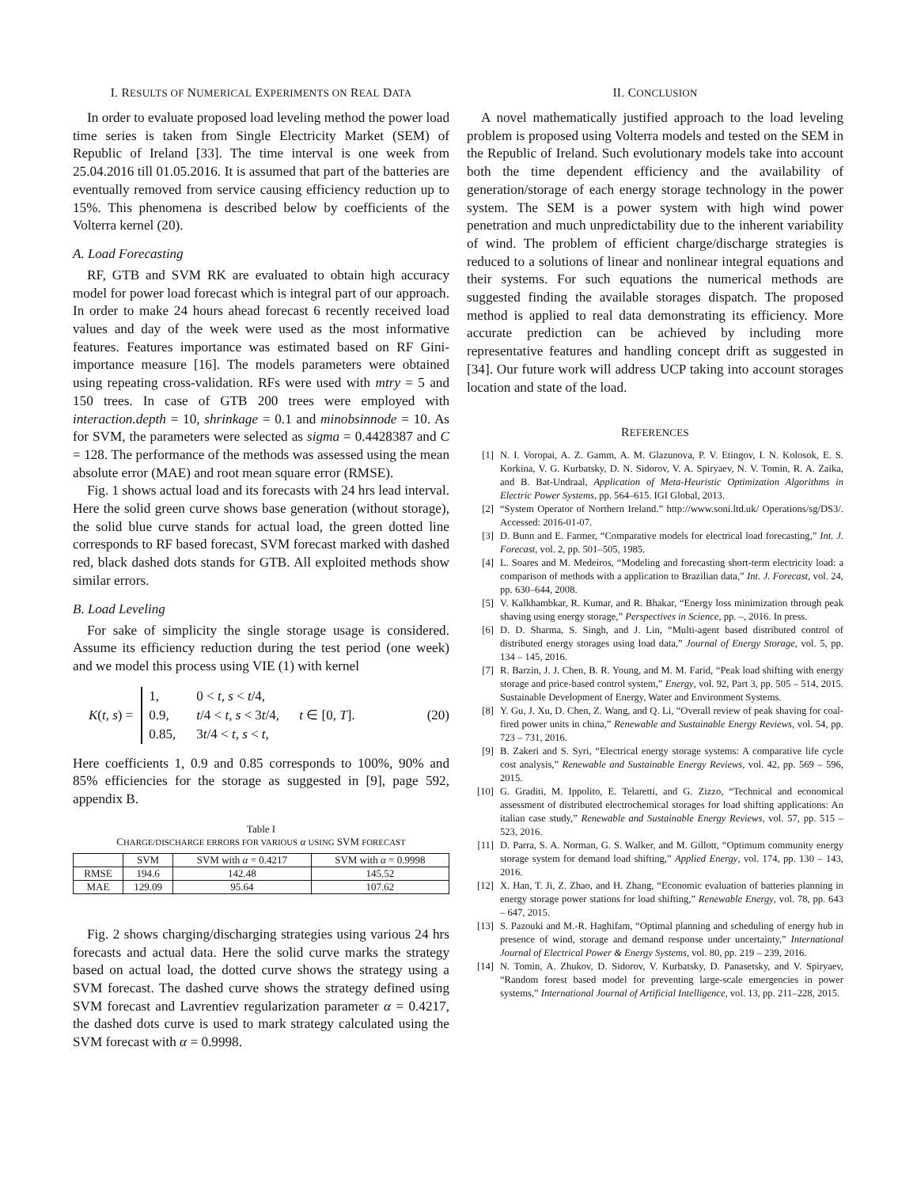I. RESULTS OF NUMERICAL EXPERIMENTS ON REAL DATA
In order to evaluate proposed load leveling method the power load time series is taken from Single Electricity Market (SEM) of Republic of Ireland [33]. The time interval is one week from 25.04.2016 till 01.05.2016. It is assumed that part of the batteries are eventually removed from service causing efficiency reduction up to 15%. This phenomena is described below by coefficients of the Volterra kernel (20).
A. Load Forecasting
RF, GTB and SVM RK are evaluated to obtain high accuracy model for power load forecast which is integral part of our approach. In order to make 24 hours ahead forecast 6 recently received load values and day of the week were used as the most informative features. Features importance was estimated based on RF Gini-importance measure [16]. The models parameters were obtained using repeating cross-validation. RFs were used with mtry = 5 and 150 trees. In case of GTB 200 trees were employed with interaction.depth = 10, shrinkage = 0.1 and minobsinnode = 10. As for SVM, the parameters were selected as sigma = 0.4428387 and C = 128. The performance of the methods was assessed using the mean absolute error (MAE) and root mean square error (RMSE).
Fig. 1 shows actual load and its forecasts with 24 hrs lead interval. Here the solid green curve shows base generation (without storage), the solid blue curve stands for actual load, the green dotted line corresponds to RF based forecast, SVM forecast marked with dashed red, black dashed dots stands for GTB. All exploited methods show similar errors.
B. Load Leveling
For sake of simplicity the single storage usage is considered. Assume its efficiency reduction during the test period (one week) and we model this process using VIE (1) with kernel
K(t, s) =
1, 0 < t, s < t/4, 0.9, t/4 < t, s < 3t/4, 0.85, 3t/4 < t, s < t,
t ∈ [0, T]. (20)
Here coefficients 1, 0.9 and 0.85 corresponds to 100%, 90% and 85% efficiencies for the storage as suggested in [9], page 592, appendix B.
Table I
CHARGE/DISCHARGE ERRORS FOR VARIOUS α USING SVM FORECAST
| | SVM | SVM with α = 0.4217 | SVM with α = 0.9998 |
| --- | --- | --- | --- |
| RMSE | 194.6 | 142.48 | 145.52 |
| MAE | 129.09 | 95.64 | 107.62 |
Fig. 2 shows charging/discharging strategies using various 24 hrs forecasts and actual data. Here the solid curve marks the strategy based on actual load, the dotted curve shows the strategy using a SVM forecast. The dashed curve shows the strategy defined using SVM forecast and Lavrentiev regularization parameter α = 0.4217, the dashed dots curve is used to mark strategy calculated using the SVM forecast with α = 0.9998.
II. CONCLUSION
A novel mathematically justified approach to the load leveling problem is proposed using Volterra models and tested on the SEM in the Republic of Ireland. Such evolutionary models take into account both the time dependent efficiency and the availability of generation/storage of each energy storage technology in the power system. The SEM is a power system with high wind power penetration and much unpredictability due to the inherent variability of wind. The problem of efficient charge/discharge strategies is reduced to a solutions of linear and nonlinear integral equations and their systems. For such equations the numerical methods are suggested finding the available storages dispatch. The proposed method is applied to real data demonstrating its efficiency. More accurate prediction can be achieved by including more representative features and handling concept drift as suggested in [34]. Our future work will address UCP taking into account storages location and state of the load.
REFERENCES
[1] N. I. Voropai, A. Z. Gamm, A. M. Glazunova, P. V. Etingov, I. N. Kolosok, E. S. Korkina, V. G. Kurbatsky, D. N. Sidorov, V. A. Spiryaev, N. V. Tomin, R. A. Zaika, and B. Bat-Undraal, Application of Meta-Heuristic Optimization Algorithms in Electric Power Systems, pp. 564–615. IGI Global, 2013.
[2] “System Operator of Northern Ireland.” http://www.soni.ltd.uk/ Operations/sg/DS3/. Accessed: 2016-01-07.
[3] D. Bunn and E. Farmer, “Comparative models for electrical load forecasting,” Int. J. Forecast, vol. 2, pp. 501–505, 1985.
[4] L. Soares and M. Medeiros, “Modeling and forecasting short-term electricity load: a comparison of methods with a application to Brazilian data,” Int. J. Forecast, vol. 24, pp. 630–644, 2008.
[5] V. Kalkhambkar, R. Kumar, and R. Bhakar, “Energy loss minimization through peak shaving using energy storage,” Perspectives in Science, pp. –, 2016. In press.
[6] D. D. Sharma, S. Singh, and J. Lin, “Multi-agent based distributed control of distributed energy storages using load data,” Journal of Energy Storage, vol. 5, pp. 134 – 145, 2016.
[7] R. Barzin, J. J. Chen, B. R. Young, and M. M. Farid, “Peak load shifting with energy storage and price-based control system,” Energy, vol. 92, Part 3, pp. 505 – 514, 2015. Sustainable Development of Energy, Water and Environment Systems.
[8] Y. Gu, J. Xu, D. Chen, Z. Wang, and Q. Li, “Overall review of peak shaving for coal-fired power units in china,” Renewable and Sustainable Energy Reviews, vol. 54, pp. 723 – 731, 2016.
[9] B. Zakeri and S. Syri, “Electrical energy storage systems: A comparative life cycle cost analysis,” Renewable and Sustainable Energy Reviews, vol. 42, pp. 569 – 596, 2015.
[10] G. Graditi, M. Ippolito, E. Telaretti, and G. Zizzo, “Technical and economical assessment of distributed electrochemical storages for load shifting applications: An italian case study,” Renewable and Sustainable Energy Reviews, vol. 57, pp. 515 – 523, 2016.
[11] D. Parra, S. A. Norman, G. S. Walker, and M. Gillott, “Optimum community energy storage system for demand load shifting,” Applied Energy, vol. 174, pp. 130 – 143, 2016.
[12] X. Han, T. Ji, Z. Zhao, and H. Zhang, “Economic evaluation of batteries planning in energy storage power stations for load shifting,” Renewable Energy, vol. 78, pp. 643 – 647, 2015.
[13] S. Pazouki and M.-R. Haghifam, “Optimal planning and scheduling of energy hub in presence of wind, storage and demand response under uncertainty,” International Journal of Electrical Power & Energy Systems, vol. 80, pp. 219 – 239, 2016.
[14] N. Tomin, A. Zhukov, D. Sidorov, V. Kurbatsky, D. Panasetsky, and V. Spiryaev, “Random forest based model for preventing large-scale emergencies in power systems,” International Journal of Artificial Intelligence, vol. 13, pp. 211–228, 2015.